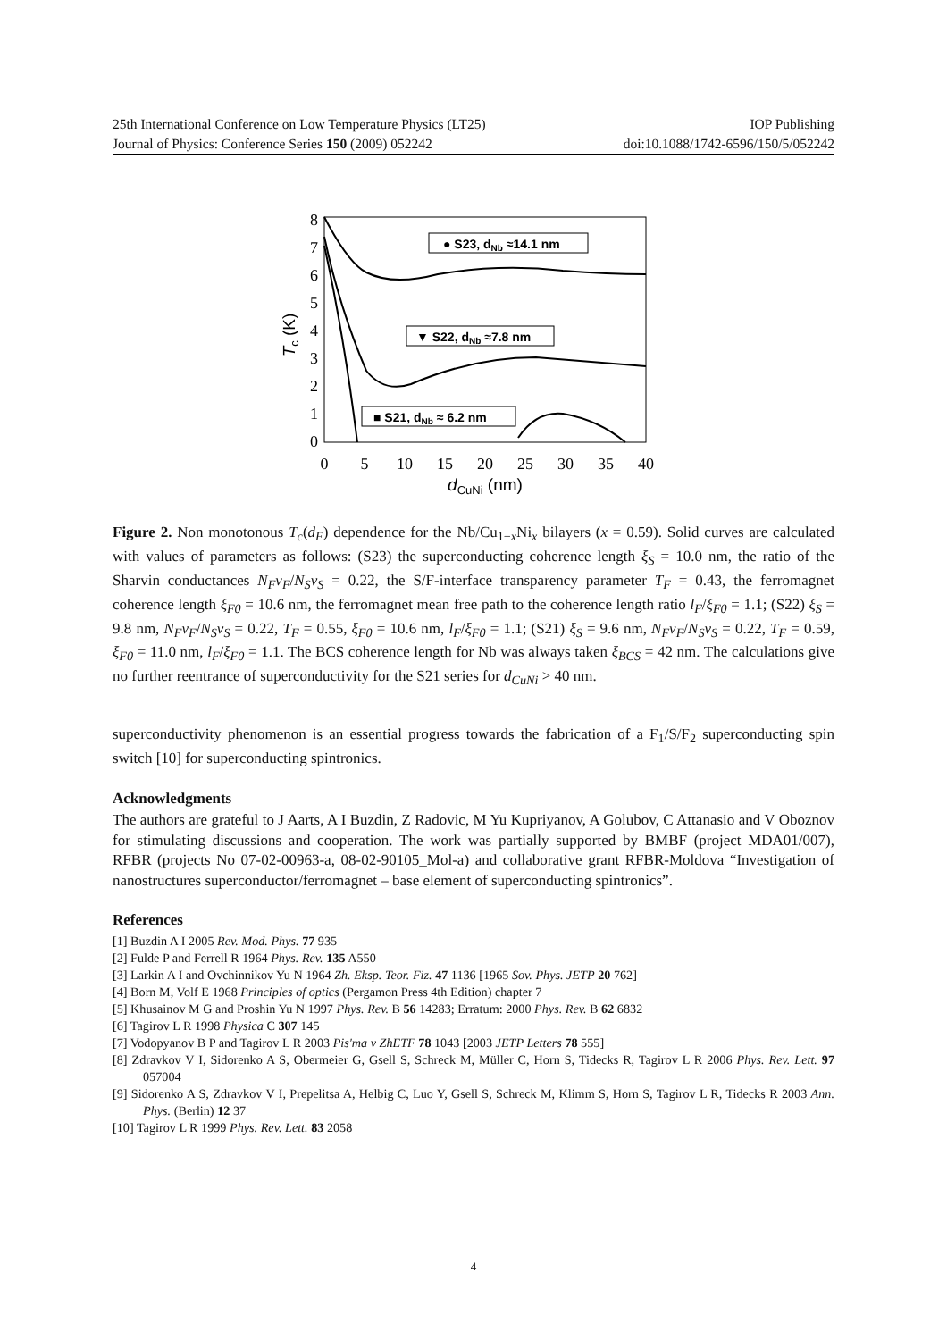25th International Conference on Low Temperature Physics (LT25) IOP Publishing
Journal of Physics: Conference Series 150 (2009) 052242 doi:10.1088/1742-6596/150/5/052242
0
1
2
3
4
5
6
7
8
0
5
10
15
20
25
30
35
40
dCuNi (nm)
Tc (K)
● S23, dNb ≈14.1 nm
▼ S22, dNb ≈7.8 nm
■ S21, dNb ≈ 6.2 nm
Figure 2. Non monotonous T<sub>c</sub>(d<sub>F</sub>) dependence for the Nb/Cu<sub>1−x</sub>Ni<sub>x</sub> bilayers (x = 0.59). Solid curves are calculated with values of parameters as follows: (S23) the superconducting coherence length ξ<sub>S</sub> = 10.0 nm, the ratio of the Sharvin conductances N<sub>F</sub>v<sub>F</sub>/N<sub>S</sub>v<sub>S</sub> = 0.22, the S/F-interface transparency parameter T<sub>F</sub> = 0.43, the ferromagnet coherence length ξ<sub>F0</sub> = 10.6 nm, the ferromagnet mean free path to the coherence length ratio l<sub>F</sub>/ξ<sub>F0</sub> = 1.1; (S22) ξ<sub>S</sub> = 9.8 nm, N<sub>F</sub>v<sub>F</sub>/N<sub>S</sub>v<sub>S</sub> = 0.22, T<sub>F</sub> = 0.55, ξ<sub>F0</sub> = 10.6 nm, l<sub>F</sub>/ξ<sub>F0</sub> = 1.1; (S21) ξ<sub>S</sub> = 9.6 nm, N<sub>F</sub>v<sub>F</sub>/N<sub>S</sub>v<sub>S</sub> = 0.22, T<sub>F</sub> = 0.59, ξ<sub>F0</sub> = 11.0 nm, l<sub>F</sub>/ξ<sub>F0</sub> = 1.1. The BCS coherence length for Nb was always taken ξ<sub>BCS</sub> = 42 nm. The calculations give no further reentrance of superconductivity for the S21 series for d<sub>CuNi</sub> > 40 nm.
superconductivity phenomenon is an essential progress towards the fabrication of a F<sub>1</sub>/S/F<sub>2</sub> superconducting spin switch [10] for superconducting spintronics.
Acknowledgments
The authors are grateful to J Aarts, A I Buzdin, Z Radovic, M Yu Kupriyanov, A Golubov, C Attanasio and V Oboznov for stimulating discussions and cooperation. The work was partially supported by BMBF (project MDA01/007), RFBR (projects No 07-02-00963-a, 08-02-90105_Mol-a) and collaborative grant RFBR-Moldova “Investigation of nanostructures superconductor/ferromagnet – base element of superconducting spintronics”.
References
[1] Buzdin A I 2005 Rev. Mod. Phys. 77 935
[2] Fulde P and Ferrell R 1964 Phys. Rev. 135 A550
[3] Larkin A I and Ovchinnikov Yu N 1964 Zh. Eksp. Teor. Fiz. 47 1136 [1965 Sov. Phys. JETP 20 762]
[4] Born M, Volf E 1968 Principles of optics (Pergamon Press 4th Edition) chapter 7
[5] Khusainov M G and Proshin Yu N 1997 Phys. Rev. B 56 14283; Erratum: 2000 Phys. Rev. B 62 6832
[6] Tagirov L R 1998 Physica C 307 145
[7] Vodopyanov B P and Tagirov L R 2003 Pis'ma v ZhETF 78 1043 [2003 JETP Letters 78 555]
[8] Zdravkov V I, Sidorenko A S, Obermeier G, Gsell S, Schreck M, Müller C, Horn S, Tidecks R, Tagirov L R 2006 Phys. Rev. Lett. 97 057004
[9] Sidorenko A S, Zdravkov V I, Prepelitsa A, Helbig C, Luo Y, Gsell S, Schreck M, Klimm S, Horn S, Tagirov L R, Tidecks R 2003 Ann. Phys. (Berlin) 12 37
[10] Tagirov L R 1999 Phys. Rev. Lett. 83 2058
4